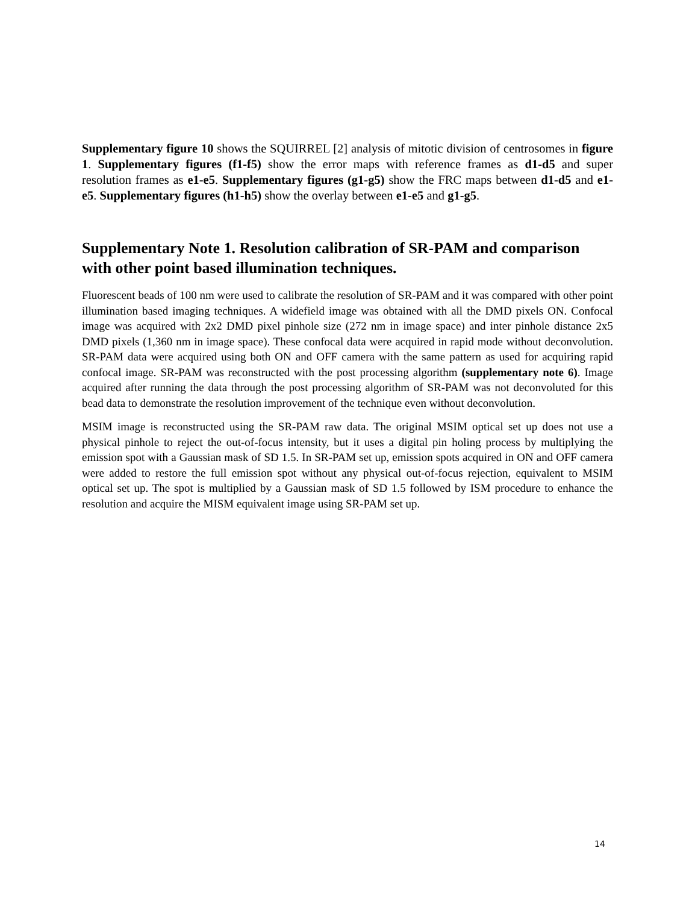Supplementary figure 10 shows the SQUIRREL [2] analysis of mitotic division of centrosomes in figure 1. Supplementary figures (f1-f5) show the error maps with reference frames as d1-d5 and super resolution frames as e1-e5. Supplementary figures (g1-g5) show the FRC maps between d1-d5 and e1-e5. Supplementary figures (h1-h5) show the overlay between e1-e5 and g1-g5.
Supplementary Note 1. Resolution calibration of SR-PAM and comparison with other point based illumination techniques.
Fluorescent beads of 100 nm were used to calibrate the resolution of SR-PAM and it was compared with other point illumination based imaging techniques. A widefield image was obtained with all the DMD pixels ON. Confocal image was acquired with 2x2 DMD pixel pinhole size (272 nm in image space) and inter pinhole distance 2x5 DMD pixels (1,360 nm in image space). These confocal data were acquired in rapid mode without deconvolution. SR-PAM data were acquired using both ON and OFF camera with the same pattern as used for acquiring rapid confocal image. SR-PAM was reconstructed with the post processing algorithm (supplementary note 6). Image acquired after running the data through the post processing algorithm of SR-PAM was not deconvoluted for this bead data to demonstrate the resolution improvement of the technique even without deconvolution.
MSIM image is reconstructed using the SR-PAM raw data. The original MSIM optical set up does not use a physical pinhole to reject the out-of-focus intensity, but it uses a digital pin holing process by multiplying the emission spot with a Gaussian mask of SD 1.5. In SR-PAM set up, emission spots acquired in ON and OFF camera were added to restore the full emission spot without any physical out-of-focus rejection, equivalent to MSIM optical set up. The spot is multiplied by a Gaussian mask of SD 1.5 followed by ISM procedure to enhance the resolution and acquire the MISM equivalent image using SR-PAM set up.
14